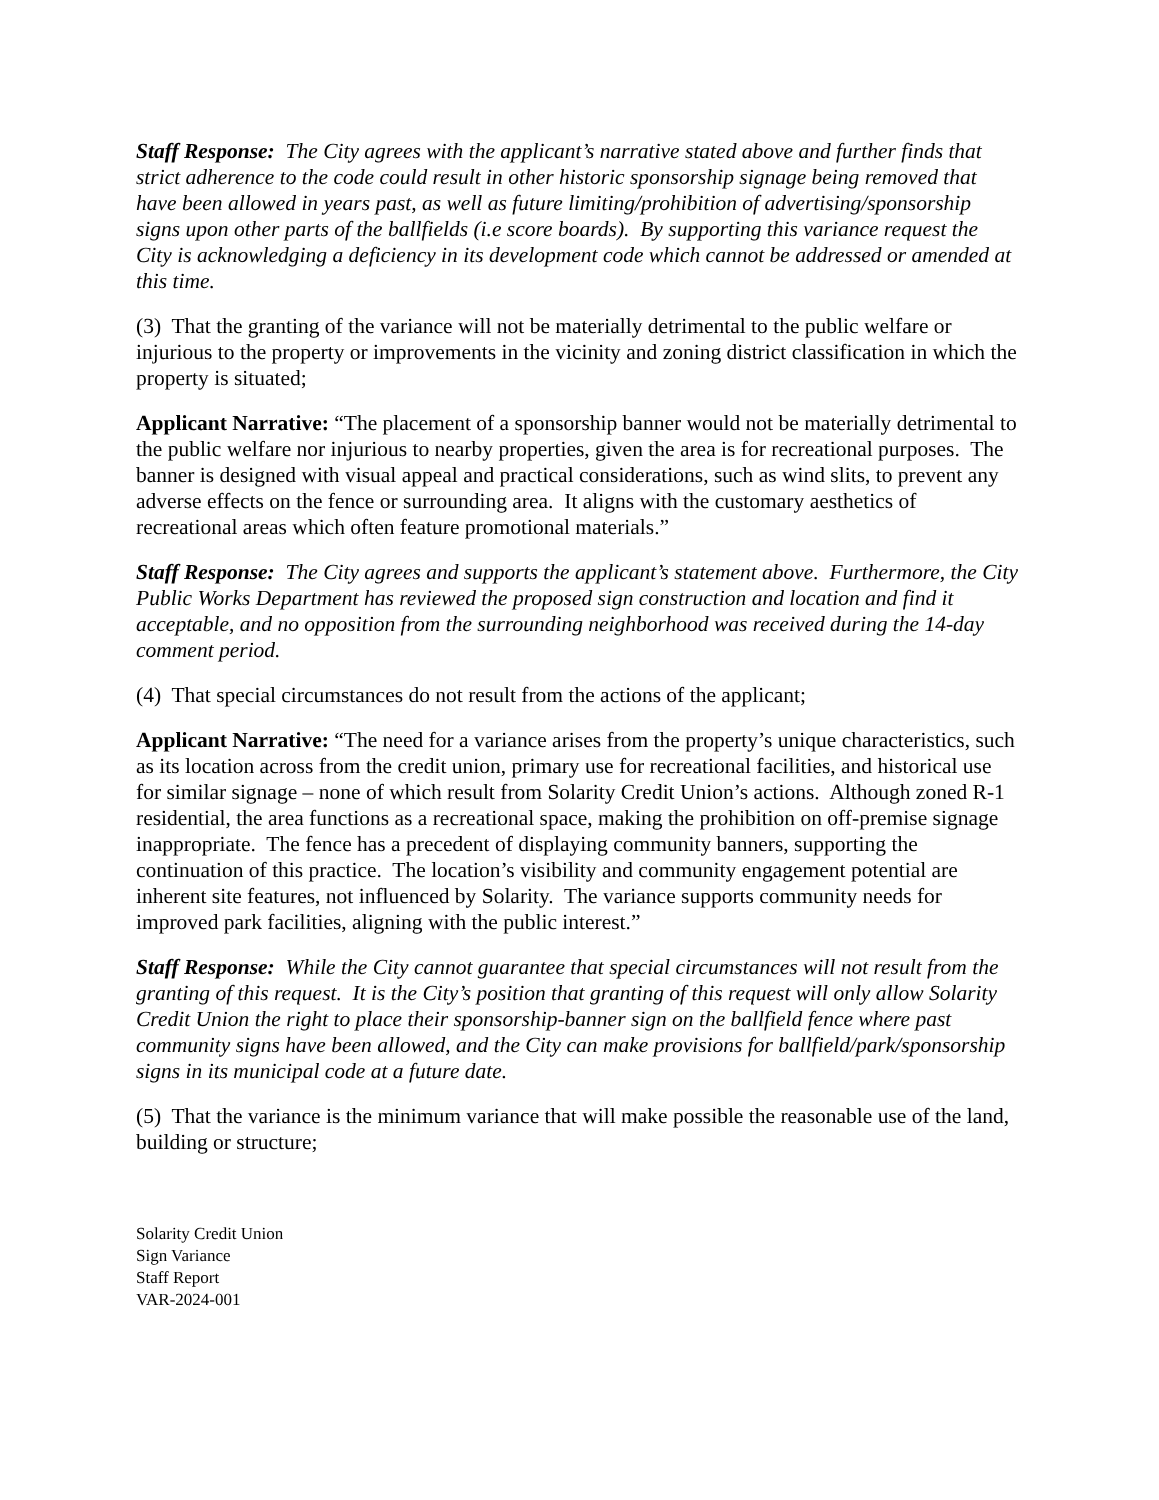Staff Response: The City agrees with the applicant’s narrative stated above and further finds that strict adherence to the code could result in other historic sponsorship signage being removed that have been allowed in years past, as well as future limiting/prohibition of advertising/sponsorship signs upon other parts of the ballfields (i.e score boards). By supporting this variance request the City is acknowledging a deficiency in its development code which cannot be addressed or amended at this time.
(3) That the granting of the variance will not be materially detrimental to the public welfare or injurious to the property or improvements in the vicinity and zoning district classification in which the property is situated;
Applicant Narrative: “The placement of a sponsorship banner would not be materially detrimental to the public welfare nor injurious to nearby properties, given the area is for recreational purposes. The banner is designed with visual appeal and practical considerations, such as wind slits, to prevent any adverse effects on the fence or surrounding area. It aligns with the customary aesthetics of recreational areas which often feature promotional materials.”
Staff Response: The City agrees and supports the applicant’s statement above. Furthermore, the City Public Works Department has reviewed the proposed sign construction and location and find it acceptable, and no opposition from the surrounding neighborhood was received during the 14-day comment period.
(4) That special circumstances do not result from the actions of the applicant;
Applicant Narrative: “The need for a variance arises from the property’s unique characteristics, such as its location across from the credit union, primary use for recreational facilities, and historical use for similar signage – none of which result from Solarity Credit Union’s actions. Although zoned R-1 residential, the area functions as a recreational space, making the prohibition on off-premise signage inappropriate. The fence has a precedent of displaying community banners, supporting the continuation of this practice. The location’s visibility and community engagement potential are inherent site features, not influenced by Solarity. The variance supports community needs for improved park facilities, aligning with the public interest.”
Staff Response: While the City cannot guarantee that special circumstances will not result from the granting of this request. It is the City’s position that granting of this request will only allow Solarity Credit Union the right to place their sponsorship-banner sign on the ballfield fence where past community signs have been allowed, and the City can make provisions for ballfield/park/sponsorship signs in its municipal code at a future date.
(5) That the variance is the minimum variance that will make possible the reasonable use of the land, building or structure;
Solarity Credit Union
Sign Variance
Staff Report
VAR-2024-001